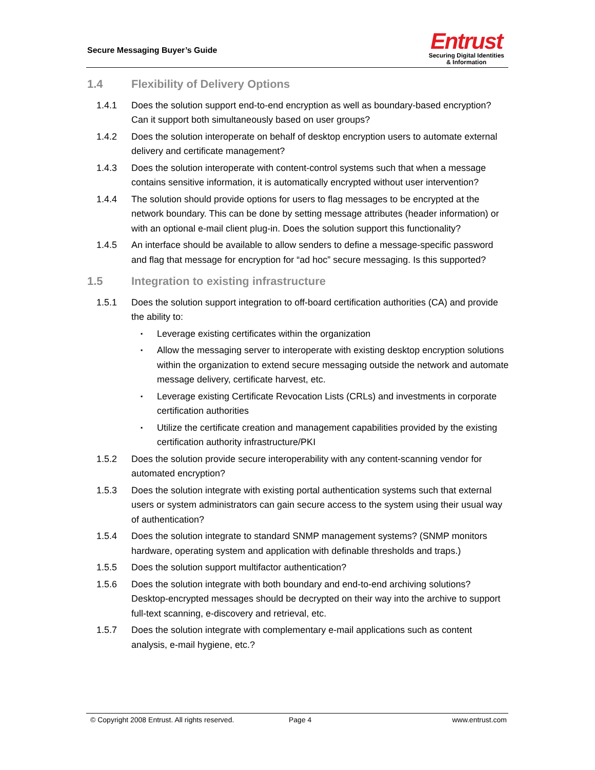Secure Messaging Buyer’s Guide
Entrust
Securing Digital Identities
& Information
1.4 Flexibility of Delivery Options
1.4.1 Does the solution support end-to-end encryption as well as boundary-based encryption? Can it support both simultaneously based on user groups?
1.4.2 Does the solution interoperate on behalf of desktop encryption users to automate external delivery and certificate management?
1.4.3 Does the solution interoperate with content-control systems such that when a message contains sensitive information, it is automatically encrypted without user intervention?
1.4.4 The solution should provide options for users to flag messages to be encrypted at the network boundary. This can be done by setting message attributes (header information) or with an optional e-mail client plug-in. Does the solution support this functionality?
1.4.5 An interface should be available to allow senders to define a message-specific password and flag that message for encryption for “ad hoc” secure messaging. Is this supported?
1.5 Integration to existing infrastructure
1.5.1 Does the solution support integration to off-board certification authorities (CA) and provide the ability to:
▪
Leverage existing certificates within the organization
▪
Allow the messaging server to interoperate with existing desktop encryption solutions within the organization to extend secure messaging outside the network and automate message delivery, certificate harvest, etc.
▪
Leverage existing Certificate Revocation Lists (CRLs) and investments in corporate certification authorities
▪
Utilize the certificate creation and management capabilities provided by the existing certification authority infrastructure/PKI
1.5.2 Does the solution provide secure interoperability with any content-scanning vendor for automated encryption?
1.5.3 Does the solution integrate with existing portal authentication systems such that external users or system administrators can gain secure access to the system using their usual way of authentication?
1.5.4 Does the solution integrate to standard SNMP management systems? (SNMP monitors hardware, operating system and application with definable thresholds and traps.)
1.5.5 Does the solution support multifactor authentication?
1.5.6 Does the solution integrate with both boundary and end-to-end archiving solutions? Desktop-encrypted messages should be decrypted on their way into the archive to support full-text scanning, e-discovery and retrieval, etc.
1.5.7 Does the solution integrate with complementary e-mail applications such as content analysis, e-mail hygiene, etc.?
© Copyright 2008 Entrust. All rights reserved. Page 4 www.entrust.com